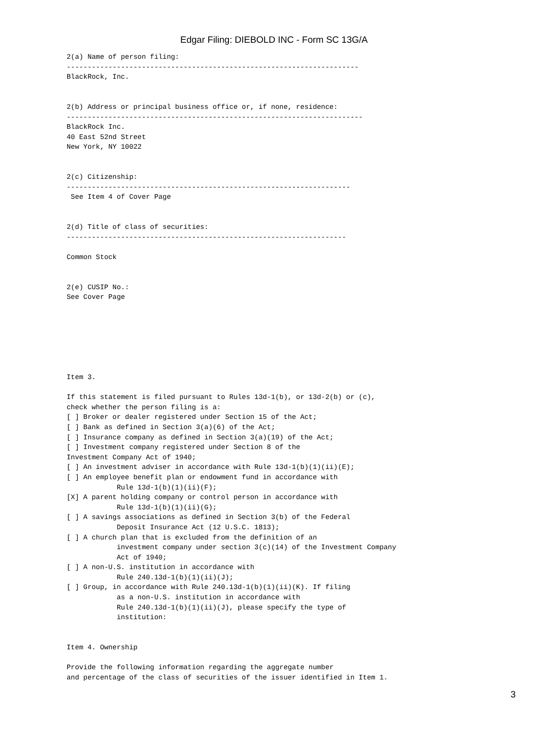Edgar Filing: DIEBOLD INC - Form SC 13G/A
2(a) Name of person filing:
----------------------------------------------------------------------
BlackRock, Inc.


2(b) Address or principal business office or, if none, residence:
-----------------------------------------------------------------------
BlackRock Inc.
40 East 52nd Street
New York, NY 10022


2(c) Citizenship:
--------------------------------------------------------------------
 See Item 4 of Cover Page


2(d) Title of class of securities:
-------------------------------------------------------------------

Common Stock


2(e) CUSIP No.:
See Cover Page







Item 3.

If this statement is filed pursuant to Rules 13d-1(b), or 13d-2(b) or (c),
check whether the person filing is a:
[ ] Broker or dealer registered under Section 15 of the Act;
[ ] Bank as defined in Section 3(a)(6) of the Act;
[ ] Insurance company as defined in Section 3(a)(19) of the Act;
[ ] Investment company registered under Section 8 of the
Investment Company Act of 1940;
[ ] An investment adviser in accordance with Rule 13d-1(b)(1)(ii)(E);
[ ] An employee benefit plan or endowment fund in accordance with
            Rule 13d-1(b)(1)(ii)(F);
[X] A parent holding company or control person in accordance with
            Rule 13d-1(b)(1)(ii)(G);
[ ] A savings associations as defined in Section 3(b) of the Federal
            Deposit Insurance Act (12 U.S.C. 1813);
[ ] A church plan that is excluded from the definition of an
            investment company under section 3(c)(14) of the Investment Company
            Act of 1940;
[ ] A non-U.S. institution in accordance with
            Rule 240.13d-1(b)(1)(ii)(J);
[ ] Group, in accordance with Rule 240.13d-1(b)(1)(ii)(K). If filing
            as a non-U.S. institution in accordance with
            Rule 240.13d-1(b)(1)(ii)(J), please specify the type of
            institution:


Item 4. Ownership

Provide the following information regarding the aggregate number
and percentage of the class of securities of the issuer identified in Item 1.
3